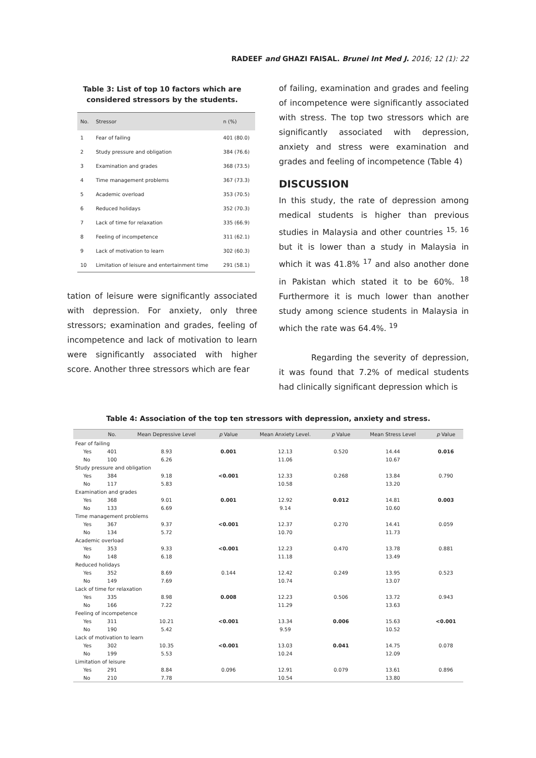RADEEF and GHAZI FAISAL. Brunei Int Med J. 2016; 12 (1): 22
Table 3: List of top 10 factors which are considered stressors by the students.
| No. | Stressor | n (%) |
| --- | --- | --- |
| 1 | Fear of failing | 401 (80.0) |
| 2 | Study pressure and obligation | 384 (76.6) |
| 3 | Examination and grades | 368 (73.5) |
| 4 | Time management problems | 367 (73.3) |
| 5 | Academic overload | 353 (70.5) |
| 6 | Reduced holidays | 352 (70.3) |
| 7 | Lack of time for relaxation | 335 (66.9) |
| 8 | Feeling of incompetence | 311 (62.1) |
| 9 | Lack of motivation to learn | 302 (60.3) |
| 10 | Limitation of leisure and entertainment time | 291 (58.1) |
tation of leisure were significantly associated with depression. For anxiety, only three stressors; examination and grades, feeling of incompetence and lack of motivation to learn were significantly associated with higher score. Another three stressors which are fear
of failing, examination and grades and feeling of incompetence were significantly associated with stress. The top two stressors which are significantly associated with depression, anxiety and stress were examination and grades and feeling of incompetence (Table 4)
DISCUSSION
In this study, the rate of depression among medical students is higher than previous studies in Malaysia and other countries <sup>15, 16</sup> but it is lower than a study in Malaysia in which it was 41.8% <sup>17</sup> and also another done in Pakistan which stated it to be 60%. <sup>18</sup> Furthermore it is much lower than another study among science students in Malaysia in which the rate was 64.4%. <sup>19</sup>
Regarding the severity of depression, it was found that 7.2% of medical students had clinically significant depression which is
Table 4: Association of the top ten stressors with depression, anxiety and stress.
| | No. | Mean Depressive Level | p Value | Mean Anxiety Level. | p Value | Mean Stress Level | p Value |
| --- | --- | --- | --- | --- | --- | --- | --- |
| Fear of failing | | | | | | | |
| Yes | 401 | 8.93 | 0.001 | 12.13 | 0.520 | 14.44 | 0.016 |
| No | 100 | 6.26 | | 11.06 | | 10.67 | |
| Study pressure and obligation | | | | | | | |
| Yes | 384 | 9.18 | <0.001 | 12.33 | 0.268 | 13.84 | 0.790 |
| No | 117 | 5.83 | | 10.58 | | 13.20 | |
| Examination and grades | | | | | | | |
| Yes | 368 | 9.01 | 0.001 | 12.92 | 0.012 | 14.81 | 0.003 |
| No | 133 | 6.69 | | 9.14 | | 10.60 | |
| Time management problems | | | | | | | |
| Yes | 367 | 9.37 | <0.001 | 12.37 | 0.270 | 14.41 | 0.059 |
| No | 134 | 5.72 | | 10.70 | | 11.73 | |
| Academic overload | | | | | | | |
| Yes | 353 | 9.33 | <0.001 | 12.23 | 0.470 | 13.78 | 0.881 |
| No | 148 | 6.18 | | 11.18 | | 13.49 | |
| Reduced holidays | | | | | | | |
| Yes | 352 | 8.69 | 0.144 | 12.42 | 0.249 | 13.95 | 0.523 |
| No | 149 | 7.69 | | 10.74 | | 13.07 | |
| Lack of time for relaxation | | | | | | | |
| Yes | 335 | 8.98 | 0.008 | 12.23 | 0.506 | 13.72 | 0.943 |
| No | 166 | 7.22 | | 11.29 | | 13.63 | |
| Feeling of incompetence | | | | | | | |
| Yes | 311 | 10.21 | <0.001 | 13.34 | 0.006 | 15.63 | <0.001 |
| No | 190 | 5.42 | | 9.59 | | 10.52 | |
| Lack of motivation to learn | | | | | | | |
| Yes | 302 | 10.35 | <0.001 | 13.03 | 0.041 | 14.75 | 0.078 |
| No | 199 | 5.53 | | 10.24 | | 12.09 | |
| Limitation of leisure | | | | | | | |
| Yes | 291 | 8.84 | 0.096 | 12.91 | 0.079 | 13.61 | 0.896 |
| No | 210 | 7.78 | | 10.54 | | 13.80 | |